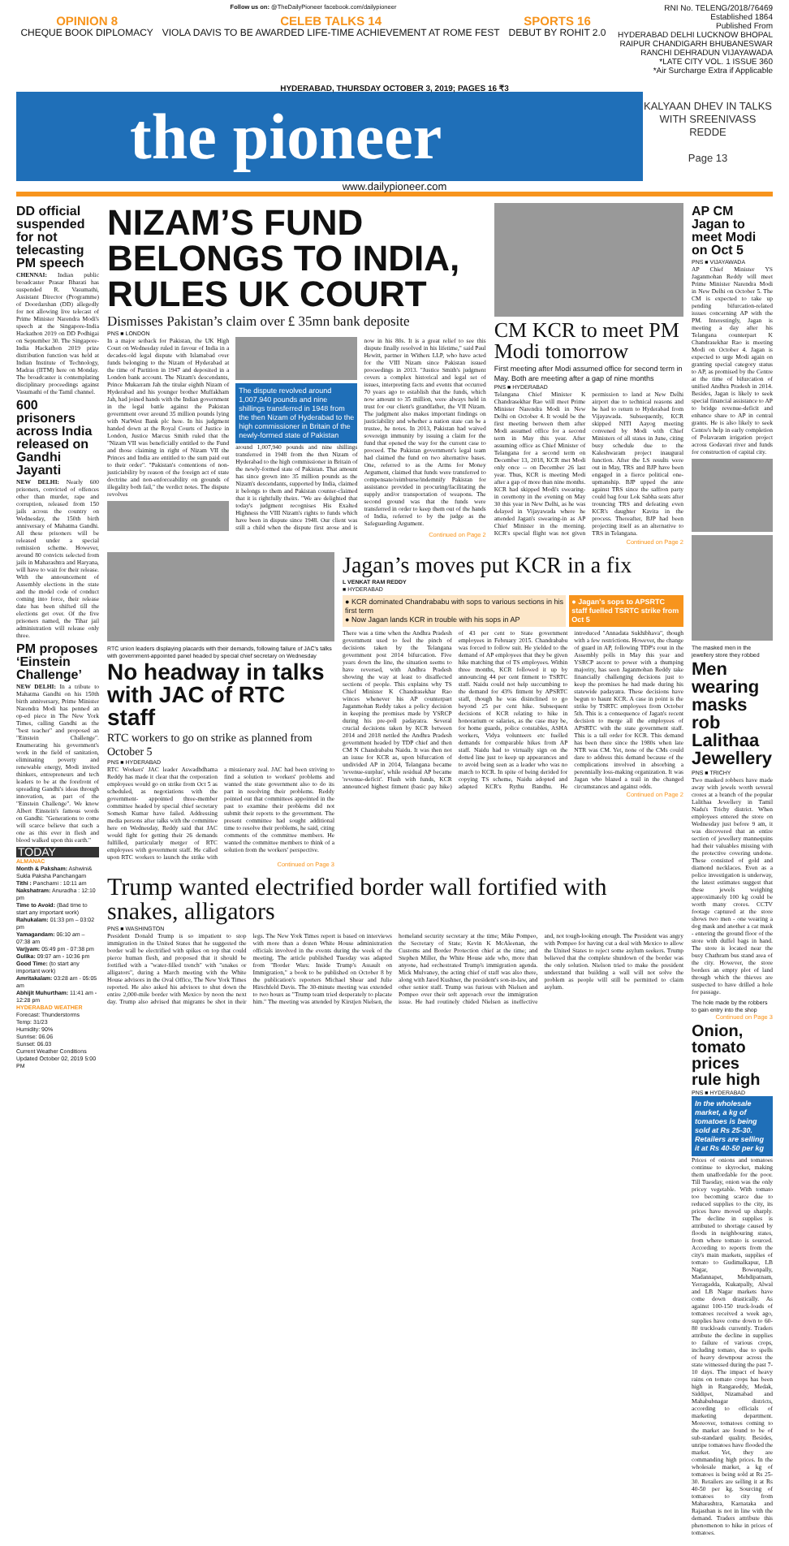Follow us on: @TheDailyPioneer facebook.com/dailypioneer
OPINION 8
CHEQUE BOOK DIPLOMACY
CELEB TALKS 14
VIOLA DAVIS TO BE AWARDED LIFE-TIME ACHIEVEMENT AT ROME FEST
SPORTS 16
DEBUT BY ROHIT 2.0
RNI No. TELENG/2018/76469
Established 1864
Published From
HYDERABAD DELHI LUCKNOW BHOPAL RAIPUR CHANDIGARH BHUBANESWAR RANCHI DEHRADUN VIJAYAWADA
*LATE CITY VOL. 1 ISSUE 360
*Air Surcharge Extra if Applicable
HYDERABAD, THURSDAY OCTOBER 3, 2019; PAGES 16 ₹3
the pioneer
KALYAAN DHEV IN TALKS WITH SREENIVASS REDDE
Page 13
www.dailypioneer.com
DD official suspended for not telecasting PM speech
CHENNAI: Indian public broadcaster Prasar Bharati has suspended R. Vasumathi, Assistant Director (Programme) of Doordarshan (DD) allegedly for not allowing live telecast of Prime Minister Narendra Modi's speech at the Singapore-India Hackathon 2019 on DD Podhigai on September 30. The Singapore-India Hackathon 2019 prize distribution function was held at Indian Institute of Technology, Madras (IITM) here on Monday. The broadcaster is contemplating disciplinary proceedings against Vasumathi of the Tamil channel.
600 prisoners across India released on Gandhi Jayanti
NEW DELHI: Nearly 600 prisoners, convicted of offences other than murder, rape and corruption, released from 150 jails across the country on Wednesday, the 150th birth anniversary of Mahatma Gandhi. All these prisoners will be released under a special remission scheme. However, around 80 convicts selected from jails in Maharashtra and Haryana, will have to wait for their release. With the announcement of Assembly elections in the state and the model code of conduct coming into force, their release date has been shifted till the elections get over. Of the five prisoners named, the Tihar jail administration will release only three.
PM proposes ‘Einstein Challenge’
NEW DELHI: In a tribute to Mahatma Gandhi on his 150th birth anniversary, Prime Minister Narendra Modi has penned an op-ed piece in The New York Times, calling Gandhi as the "best teacher" and proposed an "Einstein Challenge". Enumerating his government's work in the field of sanitation, eliminating poverty and renewable energy, Modi invited thinkers, entrepreneurs and tech leaders to be at the forefront of spreading Gandhi's ideas through innovation, as part of the "Einstein Challenge". We know Albert Einstein's famous words on Gandhi: "Generations to come will scarce believe that such a one as this ever in flesh and blood walked upon this earth."
TODAY
ALMANAC
Month & Paksham: Ashwini& Sukla Paksha Panchangam
Tithi : Panchami : 10:11 am
Nakshatram: Anuradha : 12:10 pm
Time to Avoid: (Bad time to start any important work)
Rahukalam: 01:33 pm – 03:02 pm
Yamagandam: 06:10 am – 07:38 am
Varjyam: 05:49 pm - 07:38 pm
Gulika: 09:07 am - 10:36 pm
Good Time: (to start any important work)
Amritakalam: 03:28 am - 05:05 am
Abhijit Muhurtham: 11:41 am - 12:28 pm
HYDERABAD WEATHER
Forecast: Thunderstorms
Temp: 31/23
Humidity: 90%
Sunrise: 06.06
Sunset: 06.03
Current Weather Conditions
Updated October 02, 2019 5:00 PM
NIZAM’S FUND BELONGS TO INDIA, RULES UK COURT
Dismisses Pakistan’s claim over £ 35mn bank deposite
PNS ■ LONDON
In a major setback for Pakistan, the UK High Court on Wednesday ruled in favour of India in a decades-old legal dispute with Islamabad over funds belonging to the Nizam of Hyderabad at the time of Partition in 1947 and deposited in a London bank account. The Nizam's descendants, Prince Mukarram Jah the titular eighth Nizam of Hyderabad and his younger brother Muffakham Jah, had joined hands with the Indian government in the legal battle against the Pakistan government over around 35 million pounds lying with NatWest Bank plc here. In his judgment handed down at the Royal Courts of Justice in London, Justice Marcus Smith ruled that the "Nizam VII was beneficially entitled to the Fund and those claiming in right of Nizam VII the Princes and India are entitled to the sum paid out to their order". "Pakistan's contentions of non-justiciability by reason of the foreign act of state doctrine and non-enforceability on grounds of illegality both fail," the verdict notes. The dispute revolves
The dispute revolved around 1,007,940 pounds and nine shillings transferred in 1948 from the then Nizam of Hyderabad to the high commissioner in Britain of the newly-formed state of Pakistan
around 1,007,940 pounds and nine shillings transferred in 1948 from the then Nizam of Hyderabad to the high commissioner in Britain of the newly-formed state of Pakistan. That amount has since grown into 35 million pounds as the Nizam's descendants, supported by India, claimed it belongs to them and Pakistan counter-claimed that it is rightfully theirs. "We are delighted that today's judgment recognises His Exalted Highness the VIII Nizam's rights to funds which have been in dispute since 1948. Our client was still a child when the dispute first arose and is now in his 80s. It is a great relief to see this dispute finally resolved in his lifetime," said Paul Hewitt, partner in Withers LLP, who have acted for the VIII Nizam since Pakistan issued proceedings in 2013. "Justice Smith's judgment covers a complex historical and legal set of issues, interpreting facts and events that occurred 70 years ago to establish that the funds, which now amount to 35 million, were always held in trust for our client's grandfather, the VII Nizam. The judgment also makes important findings on justiciability and whether a nation state can be a trustee, he notes. In 2013, Pakistan had waived sovereign immunity by issuing a claim for the fund that opened the way for the current case to proceed. The Pakistan government's legal team had claimed the fund on two alternative bases. One, referred to as the Arms for Money Argument, claimed that funds were transferred to compensate/reimburse/indemnify Pakistan for assistance provided in procuring/facilitating the supply and/or transportation of weapons. The second ground was that the funds were transferred in order to keep them out of the hands of India, referred to by the judge as the Safeguarding Argument.
Continued on Page 2
CM KCR to meet PM Modi tomorrow
First meeting after Modi assumed office for second term in May. Both are meeting after a gap of nine months
PNS ■ HYDERABAD
Telangana Chief Minister K Chandrasekhar Rao will meet Prime Minister Narendra Modi in New Delhi on October 4. It would be the first meeting between them after Modi assumed office for a second term in May this year. After assuming office as Chief Minister of Telangana for a second term on December 13, 2018, KCR met Modi only once -- on December 26 last year. Thus, KCR is meeting Modi after a gap of more than nine months. KCR had skipped Modi's swearing-in ceremony in the evening on May 30 this year in New Delhi, as he was delayed in Vijayawada where he attended Jagan's swearing-in as AP Chief Minister in the morning. KCR's special flight was not given permission to land at New Delhi airport due to technical reasons and he had to return to Hyderabad from Vijayawada. Subsequently, KCR skipped NITI Aayog meeting convened by Modi with Chief Ministers of all states in June, citing busy schedule due to the Kaleshwaram project inaugural function. After the LS results were out in May, TRS and BJP have been engaged in a fierce political one-upmanship. BJP upped the ante against TRS since the saffron party could bag four Lok Sabha seats after trouncing TRS and defeating even KCR's daughter Kavita in the process. Thereafter, BJP had been projecting itself as an alternative to TRS in Telangana.
Continued on Page 2
RTC union leaders displaying placards with their demands, following failure of JAC's talks with government-appointed panel headed by special chief secretary on Wednesday
No headway in talks with JAC of RTC staff
RTC workers to go on strike as planned from October 5
PNS ■ HYDERABAD
RTC Workers' JAC leader Aswadhdhama Reddy has made it clear that the corporation employees would go on strike from Oct 5 as scheduled, as negotiations with the government- appointed three-member committee headed by special chief secretary Somesh Kumar have failed. Addressing media persons after talks with the committee here on Wednesday, Reddy said that JAC would fight for getting their 26 demands fulfilled, particularly merger of RTC employees with government staff. He called upon RTC workers to launch the strike with a missionary zeal. JAC had been striving to find a solution to workers' problems and wanted the state government also to do its part in resolving their problems. Reddy pointed out that committees appointed in the past to examine their problems did not submit their reports to the government. The present committee had sought additional time to resolve their problems, he said, citing comments of the committee members. He wanted the committee members to think of a solution from the workers' perspective.
Continued on Page 3
Jagan’s moves put KCR in a fix
L VENKAT RAM REDDY
■ HYDERABAD
● KCR dominated Chandrababu with sops to various sections in his first term
● Now Jagan lands KCR in trouble with his sops in AP
● Jagan's sops to APSRTC staff fuelled TSRTC strike from Oct 5
There was a time when the Andhra Pradesh government used to feel the pinch of decisions taken by the Telangana government post 2014 bifurcation. Five years down the line, the situation seems to have reversed, with Andhra Pradesh showing the way at least to disaffected sections of people. This explains why TS Chief Minister K Chandrasekhar Rao winces whenever his AP counterpart Jaganmohan Reddy takes a policy decision in keeping the promises made by YSRCP during his pre-poll padayatra. Several crucial decisions taken by KCR between 2014 and 2018 nettled the Andhra Pradesh government headed by TDP chief and then CM N Chandrababu Naidu. It was then not an issue for KCR as, upon bifurcation of undivided AP in 2014, Telangana became 'revenue-surplus', while residual AP became 'revenue-deficit'. Flush with funds, KCR announced highest fitment (basic pay hike) of 43 per cent to State government employees in February 2015. Chandrababu was forced to follow suit. He yielded to the demand of AP employees that they be given hike matching that of TS employees. Within three months, KCR followed it up by announcing 44 per cent fitment to TSRTC staff. Naidu could not help succumbing to the demand for 43% fitment by APSRTC staff, though he was disinclined to go beyond 25 per cent hike. Subsequent decisions of KCR relating to hike in honorarium or salaries, as the case may be, for home guards, police constables, ASHA workers, Vidya volunteers etc fuelled demands for comparable hikes from AP staff. Naidu had to virtually sign on the dotted line just to keep up appearances and to avoid being seen as a leader who was no match to KCR. In spite of being derided for copying TS scheme, Naidu adopted and adapted KCR's Rythu Bandhu. He introduced "Annadata Sukhibhava", though with a few restrictions. However, the change of guard in AP, following TDP's rout in the Assembly polls in May this year and YSRCP ascent to power with a thumping majority, has seen Jaganmohan Reddy take financially challenging decisions just to keep the promises he had made during his statewide padayatra. These decisions have begun to haunt KCR. A case in point is the strike by TSRTC employees from October 5th. This is a consequence of Jagan's recent decision to merge all the employees of APSRTC with the state government staff. This is a tall order for KCR. This demand has been there since the 1980s when late NTR was CM. Yet, none of the CMs could dare to address this demand because of the complications involved in absorbing a perennially loss-making organization. It was Jagan who blazed a trail in the changed circumstances and against odds.
Continued on Page 2
Trump wanted electrified border wall fortified with snakes, alligators
PNS ■ WASHINGTON
President Donald Trump is so impatient to stop immigration in the United States that he suggested the border wall be electrified with spikes on top that could pierce human flesh, and proposed that it should be fortified with a "water-filled trench" with "snakes or alligators", during a March meeting with the White House advisors in the Oval Office, The New York Times reported. He also asked his advisors to shut down the entire 2,000-mile border with Mexico by noon the next day. Trump also advised that migrants be shot in their legs. The New York Times report is based on interviews with more than a dozen White House administration officials involved in the events during the week of the meeting. The article published Tuesday was adapted from "Border Wars: Inside Trump's Assault on Immigration," a book to be published on October 8 by the publication's reporters Michael Shear and Julie Hirschfeld Davis. The 30-minute meeting was extended to two hours as "Trump team tried desperately to placate him." The meeting was attended by Kirstjen Nielsen, the homeland security secretary at the time; Mike Pompeo, the Secretary of State; Kevin K McAleenan, the Customs and Border Protection chief at the time; and Stephen Miller, the White House aide who, more than anyone, had orchestrated Trump's immigration agenda. Mick Mulvaney, the acting chief of staff was also there, along with Jared Kushner, the president's son-in-law, and other senior staff. Trump was furious with Nielsen and Pompeo over their soft approach over the immigration issue. He had routinely chided Nielsen as ineffective and, not tough-looking enough. The President was angry with Pompeo for having cut a deal with Mexico to allow the United States to reject some asylum seekers. Trump believed that the complete shutdown of the border was the only solution. Nielson tried to make the president understand that building a wall will not solve the problem as people will still be permitted to claim asylum.
AP CM Jagan to meet Modi on Oct 5
PNS ■ VIJAYAWADA
AP Chief Minister YS Jaganmohan Reddy will meet Prime Minister Narendra Modi in New Delhi on October 5. The CM is expected to take up pending bifurcation-related issues concerning AP with the PM. Interestingly, Jagan is meeting a day after his Telangana counterpart K Chandrasekhar Rao is meeting Modi on October 4. Jagan is expected to urge Modi again on granting special category status to AP, as promised by the Centre at the time of bifurcation of unified Andhra Pradesh in 2014. Besides, Jagan is likely to seek special financial assistance to AP to bridge revenue-deficit and enhance share to AP in central grants. He is also likely to seek Centre's help in early completion of Polavaram irrigation project across Godavari river and funds for construction of capital city.
The masked men in the jewellery store they robbed
Men wearing masks rob Lalithaa Jewellery
PNS ■ TRICHY
Two masked robbers have made away with jewels worth several crores at a branch of the popular Lalithaa Jewellery in Tamil Nadu's Trichy district. When employees entered the store on Wednesday just before 9 am, it was discovered that an entire section of jewellery mannequins had their valuables missing with the protective covering undone. These consisted of gold and diamond necklaces. Even as a police investigation is underway, the latest estimates suggest that these jewels weighing approximately 100 kg could be worth many crores. CCTV footage captured at the store shows two men - one wearing a dog mask and another a cat mask - entering the ground floor of the store with duffel bags in hand. The store is located near the busy Chathram bus stand area of the city. However, the store borders an empty plot of land through which the thieves are suspected to have drilled a hole for passage.
The hole made by the robbers to gain entry into the shop
Continued on Page 3
Onion, tomato prices rule high
PNS ■ HYDERABAD
In the wholesale market, a kg of tomatoes is being sold at Rs 25-30. Retailers are selling it at Rs 40-50 per kg
Prices of onions and tomatoes continue to skyrocket, making them unaffordable for the poor. Till Tuesday, onion was the only pricey vegetable. With tomato too becoming scarce due to reduced supplies to the city, its prices have moved up sharply. The decline in supplies is attributed to shortage caused by floods in neighbouring states, from where tomato is sourced. According to reports from the city's main markets, supplies of tomato to Gudimalkapur, LB Nagar, Bowenpally, Madannapet, Mehdipatnam, Yerragadda, Kukatpally, Alwal and LB Nagar markets have come down drastically. As against 100-150 truck-loads of tomatoes received a week ago, supplies have come down to 60-80 truckloads currently. Traders attribute the decline in supplies to failure of various crops, including tomato, due to spells of heavy downpour across the state witnessed during the past 7-10 days. The impact of heavy rains on tomato crops has been high in Rangareddy, Medak, Siddipet, Nizamabad and Mahabubnagar districts, according to officials of marketing department. Moreover, tomatoes coming to the market are found to be of sub-standard quality. Besides, unripe tomatoes have flooded the market. Yet, they are commanding high prices. In the wholesale market, a kg of tomatoes is being sold at Rs 25-30. Retailers are selling it at Rs 40-50 per kg. Sourcing of tomatoes to city from Maharashtra, Karnataka and Rajasthan is not in line with the demand. Traders attribute this phenomenon to hike in prices of tomatoes.